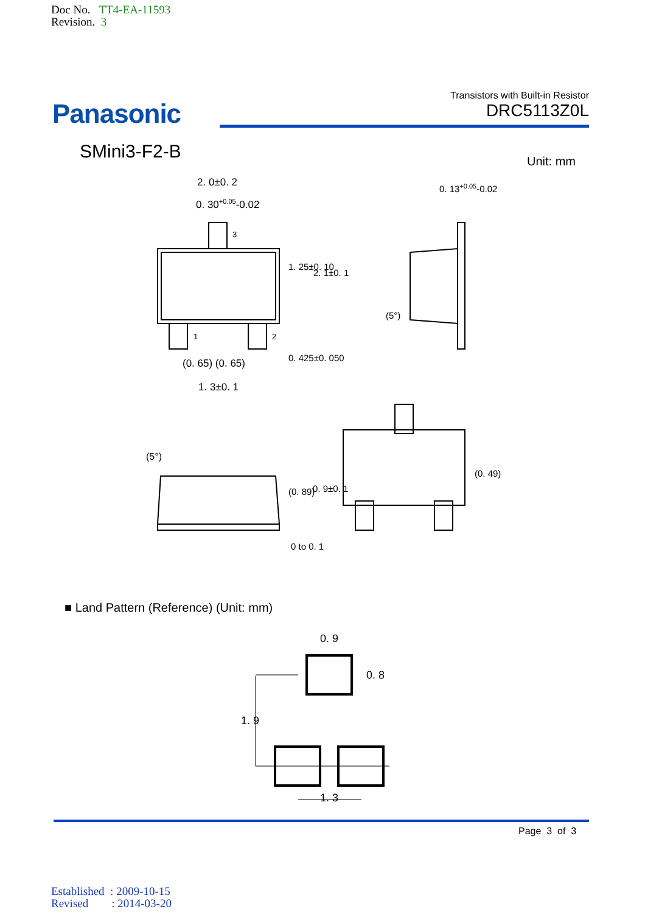Doc No. TT4-EA-11593
Revision. 3
Panasonic
Transistors with Built-in Resistor
DRC5113Z0L
SMini3-F2-B Unit: mm
2. 0±0. 2
0. 30<sup>+0.05</sup>-0.02
3
1 2
(0. 65) (0. 65)
1. 3±0. 1
1. 25±0. 10
2. 1±0. 1
0. 425±0. 050
0. 13<sup>+0.05</sup>-0.02
(5°)
(5°)
(0. 89) 0. 9±0. 1
0 to 0. 1
(0. 49)
■ Land Pattern (Reference) (Unit: mm)
0. 9
0. 8
1. 9
1. 3
Page 3 of 3
Established : 2009-10-15
Revised : 2014-03-20